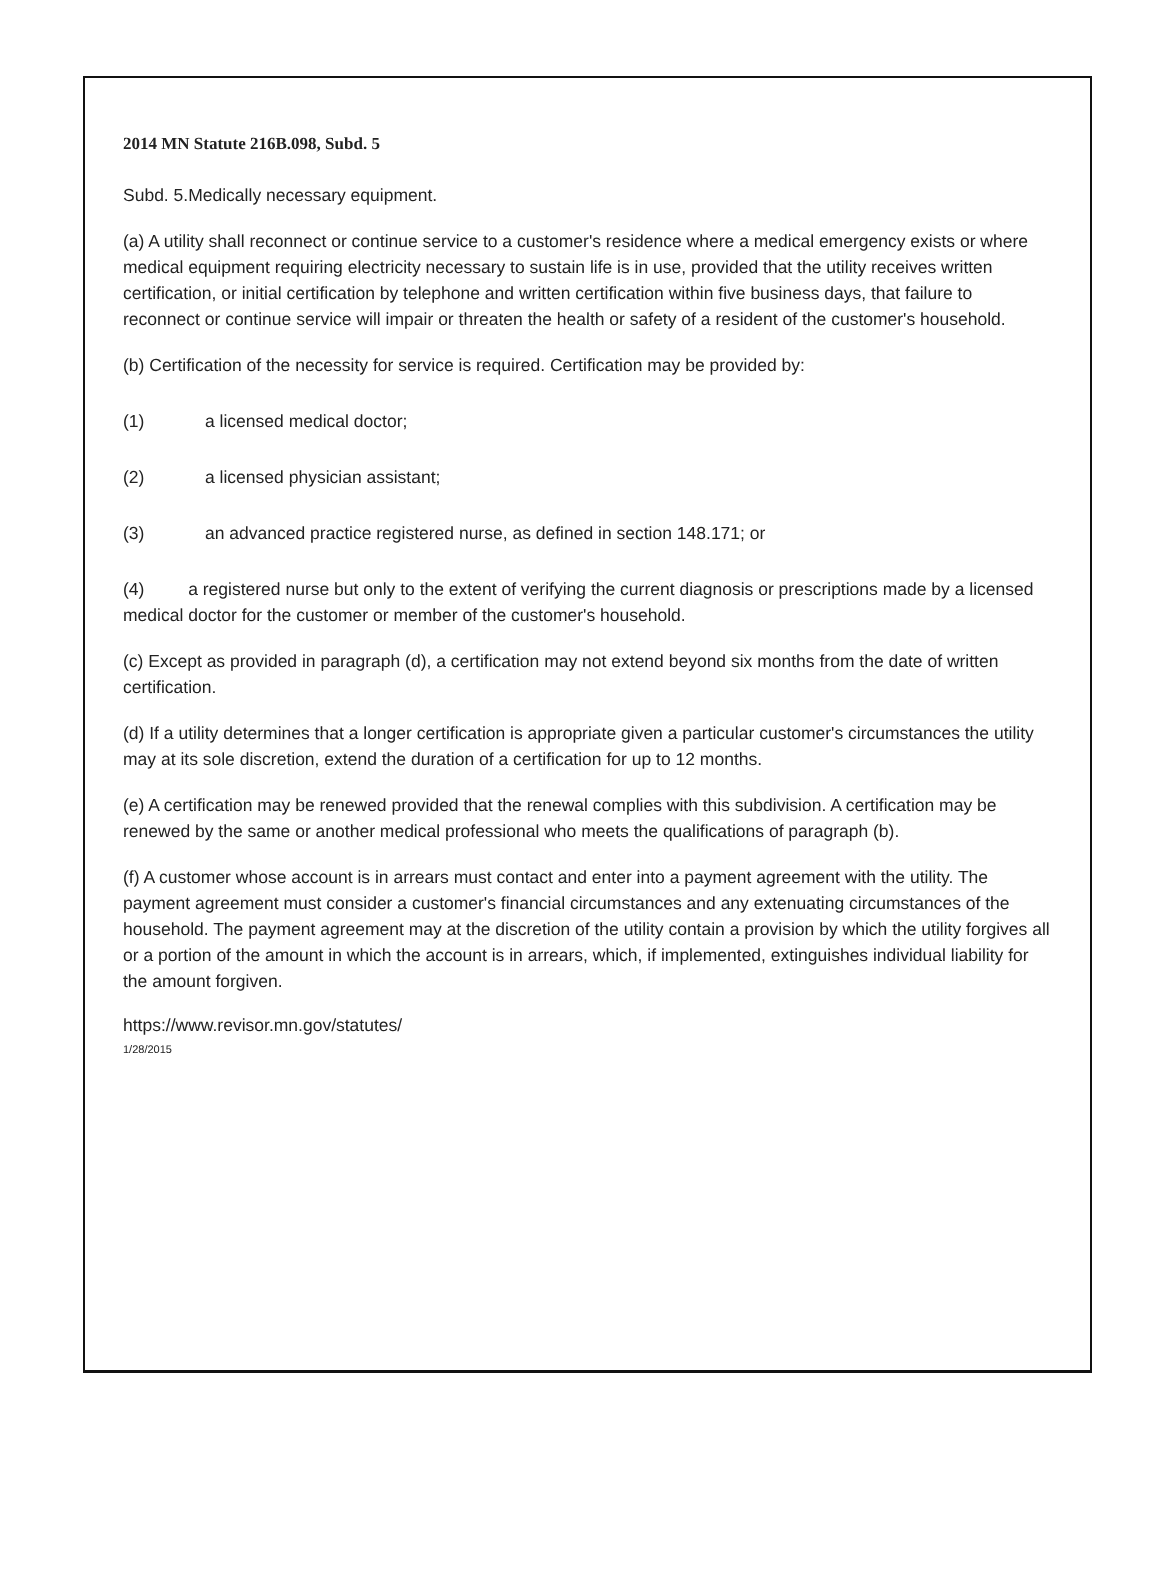2014 MN Statute 216B.098, Subd. 5
Subd. 5.Medically necessary equipment.
(a) A utility shall reconnect or continue service to a customer's residence where a medical emergency exists or where medical equipment requiring electricity necessary to sustain life is in use, provided that the utility receives written certification, or initial certification by telephone and written certification within five business days, that failure to reconnect or continue service will impair or threaten the health or safety of a resident of the customer's household.
(b) Certification of the necessity for service is required. Certification may be provided by:
(1) a licensed medical doctor;
(2) a licensed physician assistant;
(3) an advanced practice registered nurse, as defined in section 148.171; or
(4) a registered nurse but only to the extent of verifying the current diagnosis or prescriptions made by a licensed medical doctor for the customer or member of the customer's household.
(c) Except as provided in paragraph (d), a certification may not extend beyond six months from the date of written certification.
(d) If a utility determines that a longer certification is appropriate given a particular customer's circumstances the utility may at its sole discretion, extend the duration of a certification for up to 12 months.
(e) A certification may be renewed provided that the renewal complies with this subdivision. A certification may be renewed by the same or another medical professional who meets the qualifications of paragraph (b).
(f) A customer whose account is in arrears must contact and enter into a payment agreement with the utility. The payment agreement must consider a customer's financial circumstances and any extenuating circumstances of the household. The payment agreement may at the discretion of the utility contain a provision by which the utility forgives all or a portion of the amount in which the account is in arrears, which, if implemented, extinguishes individual liability for the amount forgiven.
https://www.revisor.mn.gov/statutes/
1/28/2015